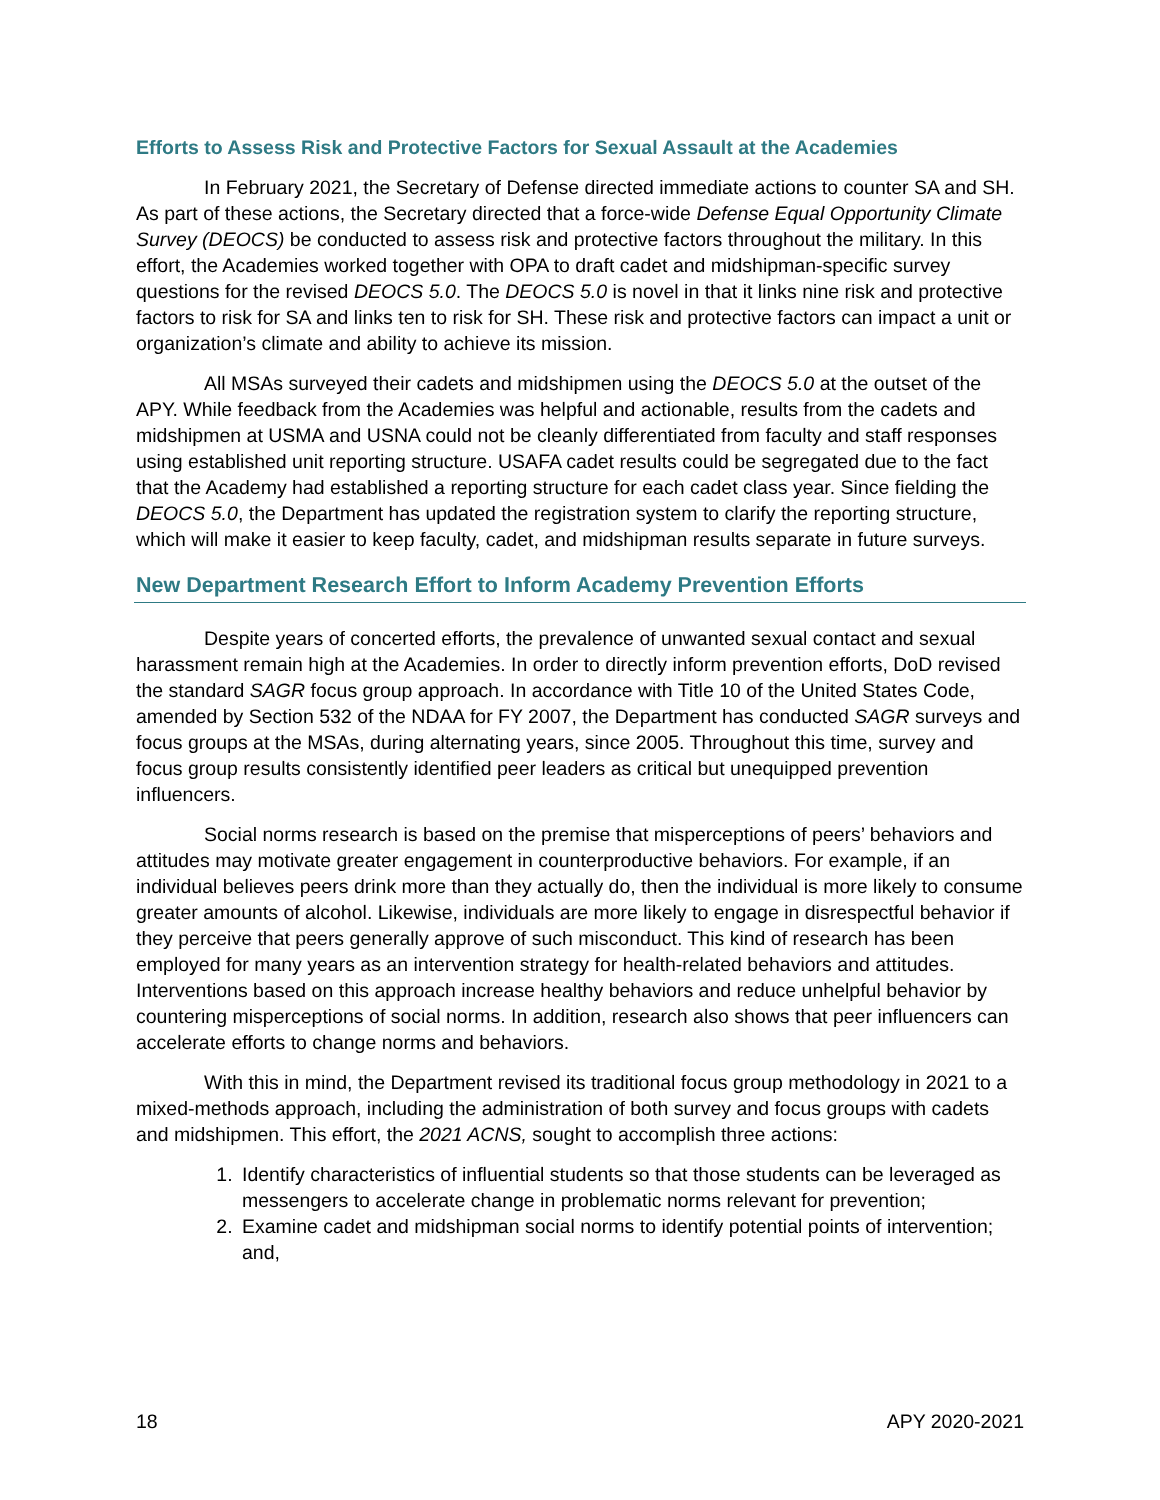Efforts to Assess Risk and Protective Factors for Sexual Assault at the Academies
In February 2021, the Secretary of Defense directed immediate actions to counter SA and SH. As part of these actions, the Secretary directed that a force-wide Defense Equal Opportunity Climate Survey (DEOCS) be conducted to assess risk and protective factors throughout the military. In this effort, the Academies worked together with OPA to draft cadet and midshipman-specific survey questions for the revised DEOCS 5.0. The DEOCS 5.0 is novel in that it links nine risk and protective factors to risk for SA and links ten to risk for SH. These risk and protective factors can impact a unit or organization’s climate and ability to achieve its mission.
All MSAs surveyed their cadets and midshipmen using the DEOCS 5.0 at the outset of the APY. While feedback from the Academies was helpful and actionable, results from the cadets and midshipmen at USMA and USNA could not be cleanly differentiated from faculty and staff responses using established unit reporting structure. USAFA cadet results could be segregated due to the fact that the Academy had established a reporting structure for each cadet class year. Since fielding the DEOCS 5.0, the Department has updated the registration system to clarify the reporting structure, which will make it easier to keep faculty, cadet, and midshipman results separate in future surveys.
New Department Research Effort to Inform Academy Prevention Efforts
Despite years of concerted efforts, the prevalence of unwanted sexual contact and sexual harassment remain high at the Academies. In order to directly inform prevention efforts, DoD revised the standard SAGR focus group approach. In accordance with Title 10 of the United States Code, amended by Section 532 of the NDAA for FY 2007, the Department has conducted SAGR surveys and focus groups at the MSAs, during alternating years, since 2005. Throughout this time, survey and focus group results consistently identified peer leaders as critical but unequipped prevention influencers.
Social norms research is based on the premise that misperceptions of peers’ behaviors and attitudes may motivate greater engagement in counterproductive behaviors. For example, if an individual believes peers drink more than they actually do, then the individual is more likely to consume greater amounts of alcohol. Likewise, individuals are more likely to engage in disrespectful behavior if they perceive that peers generally approve of such misconduct. This kind of research has been employed for many years as an intervention strategy for health-related behaviors and attitudes. Interventions based on this approach increase healthy behaviors and reduce unhelpful behavior by countering misperceptions of social norms. In addition, research also shows that peer influencers can accelerate efforts to change norms and behaviors.
With this in mind, the Department revised its traditional focus group methodology in 2021 to a mixed-methods approach, including the administration of both survey and focus groups with cadets and midshipmen. This effort, the 2021 ACNS, sought to accomplish three actions:
1. Identify characteristics of influential students so that those students can be leveraged as messengers to accelerate change in problematic norms relevant for prevention;
2. Examine cadet and midshipman social norms to identify potential points of intervention; and,
18 APY 2020-2021